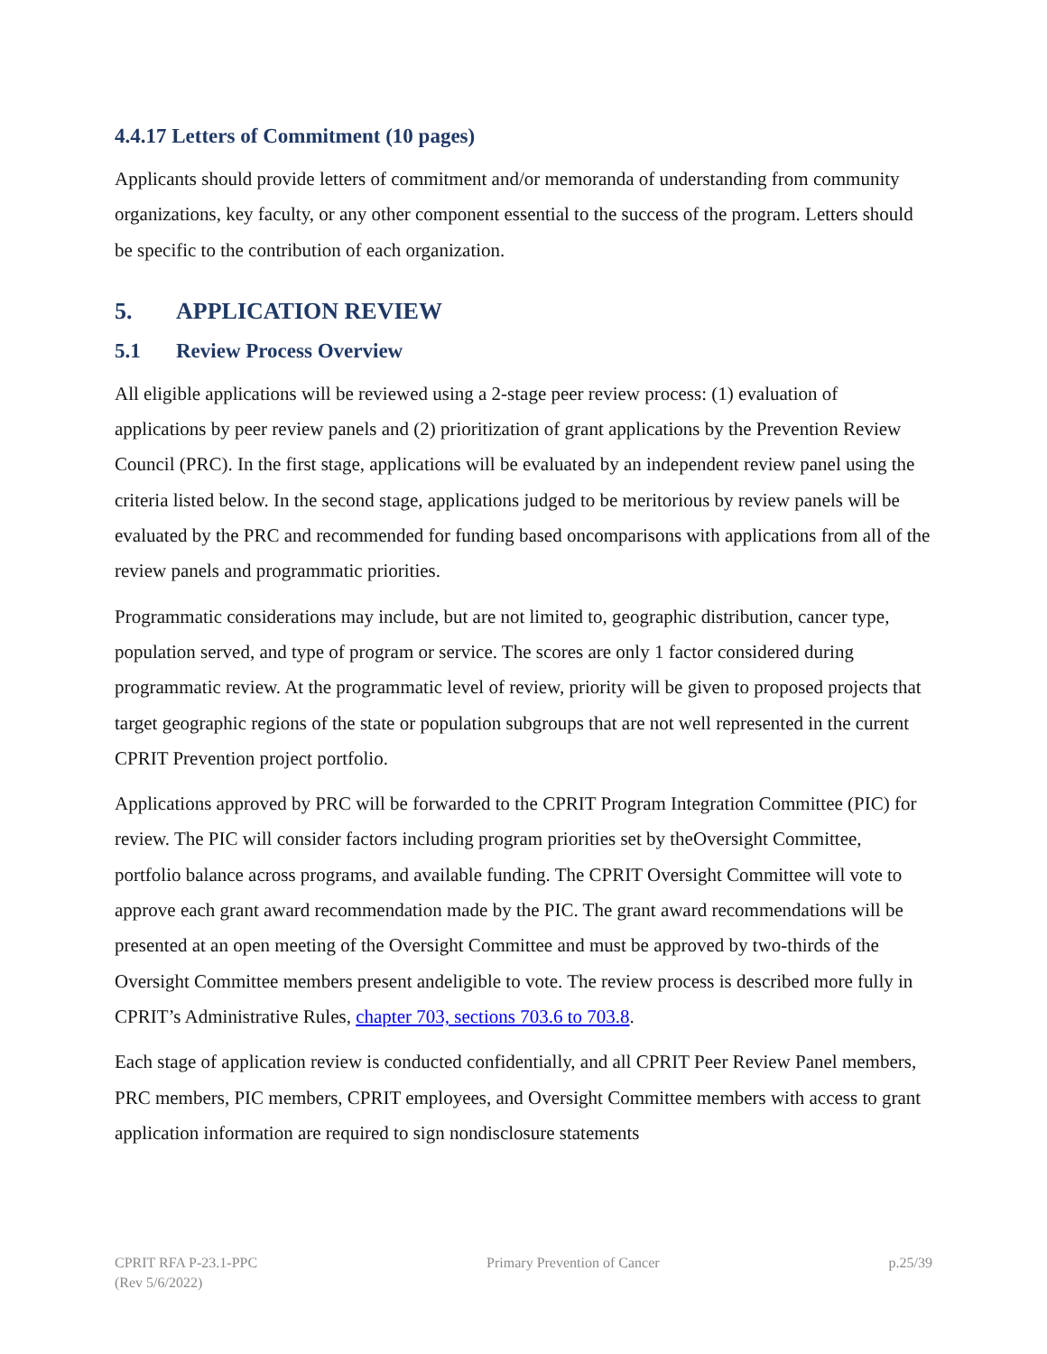4.4.17 Letters of Commitment (10 pages)
Applicants should provide letters of commitment and/or memoranda of understanding from community organizations, key faculty, or any other component essential to the success of the program. Letters should be specific to the contribution of each organization.
5. APPLICATION REVIEW
5.1 Review Process Overview
All eligible applications will be reviewed using a 2-stage peer review process: (1) evaluation of applications by peer review panels and (2) prioritization of grant applications by the Prevention Review Council (PRC). In the first stage, applications will be evaluated by an independent review panel using the criteria listed below. In the second stage, applications judged to be meritorious by review panels will be evaluated by the PRC and recommended for funding based oncomparisons with applications from all of the review panels and programmatic priorities.
Programmatic considerations may include, but are not limited to, geographic distribution, cancer type, population served, and type of program or service. The scores are only 1 factor considered during programmatic review. At the programmatic level of review, priority will be given to proposed projects that target geographic regions of the state or population subgroups that are not well represented in the current CPRIT Prevention project portfolio.
Applications approved by PRC will be forwarded to the CPRIT Program Integration Committee (PIC) for review. The PIC will consider factors including program priorities set by theOversight Committee, portfolio balance across programs, and available funding. The CPRIT Oversight Committee will vote to approve each grant award recommendation made by the PIC. The grant award recommendations will be presented at an open meeting of the Oversight Committee and must be approved by two-thirds of the Oversight Committee members present andeligible to vote. The review process is described more fully in CPRIT’s Administrative Rules, chapter 703, sections 703.6 to 703.8.
Each stage of application review is conducted confidentially, and all CPRIT Peer Review Panel members, PRC members, PIC members, CPRIT employees, and Oversight Committee members with access to grant application information are required to sign nondisclosure statements
CPRIT RFA P-23.1-PPC
(Rev 5/6/2022)
Primary Prevention of Cancer p.25/39